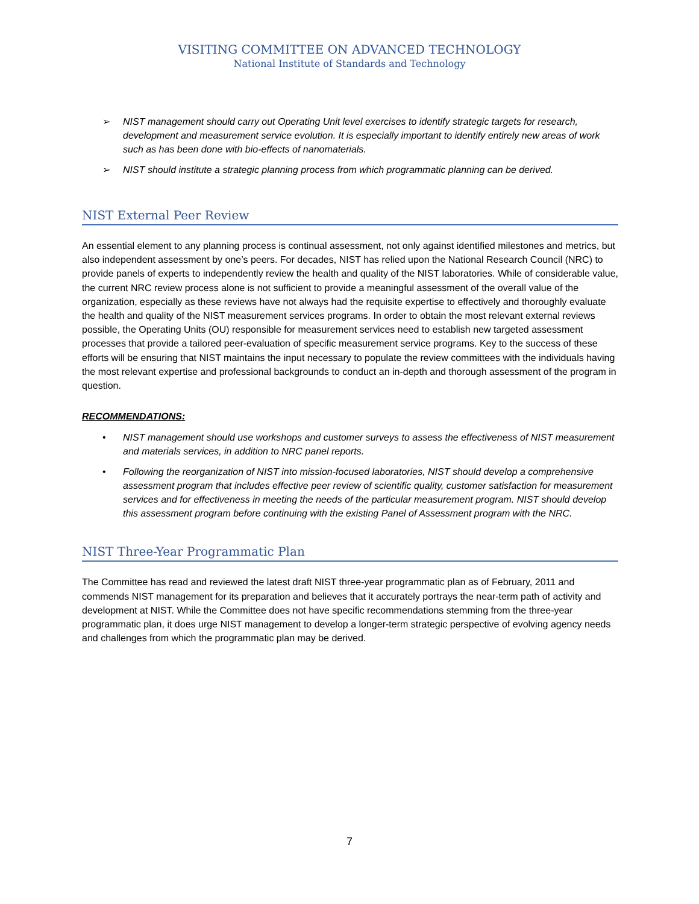VISITING COMMITTEE ON ADVANCED TECHNOLOGY
National Institute of Standards and Technology
➢ NIST management should carry out Operating Unit level exercises to identify strategic targets for research, development and measurement service evolution. It is especially important to identify entirely new areas of work such as has been done with bio-effects of nanomaterials.
➢ NIST should institute a strategic planning process from which programmatic planning can be derived.
NIST External Peer Review
An essential element to any planning process is continual assessment, not only against identified milestones and metrics, but also independent assessment by one’s peers. For decades, NIST has relied upon the National Research Council (NRC) to provide panels of experts to independently review the health and quality of the NIST laboratories. While of considerable value, the current NRC review process alone is not sufficient to provide a meaningful assessment of the overall value of the organization, especially as these reviews have not always had the requisite expertise to effectively and thoroughly evaluate the health and quality of the NIST measurement services programs. In order to obtain the most relevant external reviews possible, the Operating Units (OU) responsible for measurement services need to establish new targeted assessment processes that provide a tailored peer-evaluation of specific measurement service programs. Key to the success of these efforts will be ensuring that NIST maintains the input necessary to populate the review committees with the individuals having the most relevant expertise and professional backgrounds to conduct an in-depth and thorough assessment of the program in question.
RECOMMENDATIONS:
• NIST management should use workshops and customer surveys to assess the effectiveness of NIST measurement and materials services, in addition to NRC panel reports.
• Following the reorganization of NIST into mission-focused laboratories, NIST should develop a comprehensive assessment program that includes effective peer review of scientific quality, customer satisfaction for measurement services and for effectiveness in meeting the needs of the particular measurement program. NIST should develop this assessment program before continuing with the existing Panel of Assessment program with the NRC.
NIST Three-Year Programmatic Plan
The Committee has read and reviewed the latest draft NIST three-year programmatic plan as of February, 2011 and commends NIST management for its preparation and believes that it accurately portrays the near-term path of activity and development at NIST. While the Committee does not have specific recommendations stemming from the three-year programmatic plan, it does urge NIST management to develop a longer-term strategic perspective of evolving agency needs and challenges from which the programmatic plan may be derived.
7